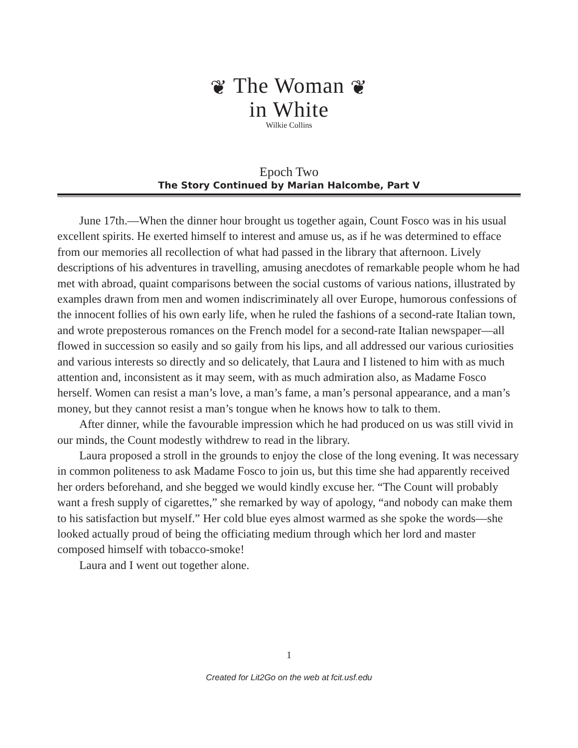❦ The Woman ❦
in White
Wilkie Collins
Epoch Two
The Story Continued by Marian Halcombe, Part V
June 17th.—When the dinner hour brought us together again, Count Fosco was in his usual excellent spirits. He exerted himself to interest and amuse us, as if he was determined to efface from our memories all recollection of what had passed in the library that afternoon. Lively descriptions of his adventures in travelling, amusing anecdotes of remarkable people whom he had met with abroad, quaint comparisons between the social customs of various nations, illustrated by examples drawn from men and women indiscriminately all over Europe, humorous confessions of the innocent follies of his own early life, when he ruled the fashions of a second-rate Italian town, and wrote preposterous romances on the French model for a second-rate Italian newspaper—all flowed in succession so easily and so gaily from his lips, and all addressed our various curiosities and various interests so directly and so delicately, that Laura and I listened to him with as much attention and, inconsistent as it may seem, with as much admiration also, as Madame Fosco herself. Women can resist a man’s love, a man’s fame, a man’s personal appearance, and a man’s money, but they cannot resist a man’s tongue when he knows how to talk to them.
After dinner, while the favourable impression which he had produced on us was still vivid in our minds, the Count modestly withdrew to read in the library.
Laura proposed a stroll in the grounds to enjoy the close of the long evening. It was necessary in common politeness to ask Madame Fosco to join us, but this time she had apparently received her orders beforehand, and she begged we would kindly excuse her. “The Count will probably want a fresh supply of cigarettes,” she remarked by way of apology, “and nobody can make them to his satisfaction but myself.” Her cold blue eyes almost warmed as she spoke the words—she looked actually proud of being the officiating medium through which her lord and master composed himself with tobacco-smoke!
Laura and I went out together alone.
1
Created for Lit2Go on the web at fcit.usf.edu